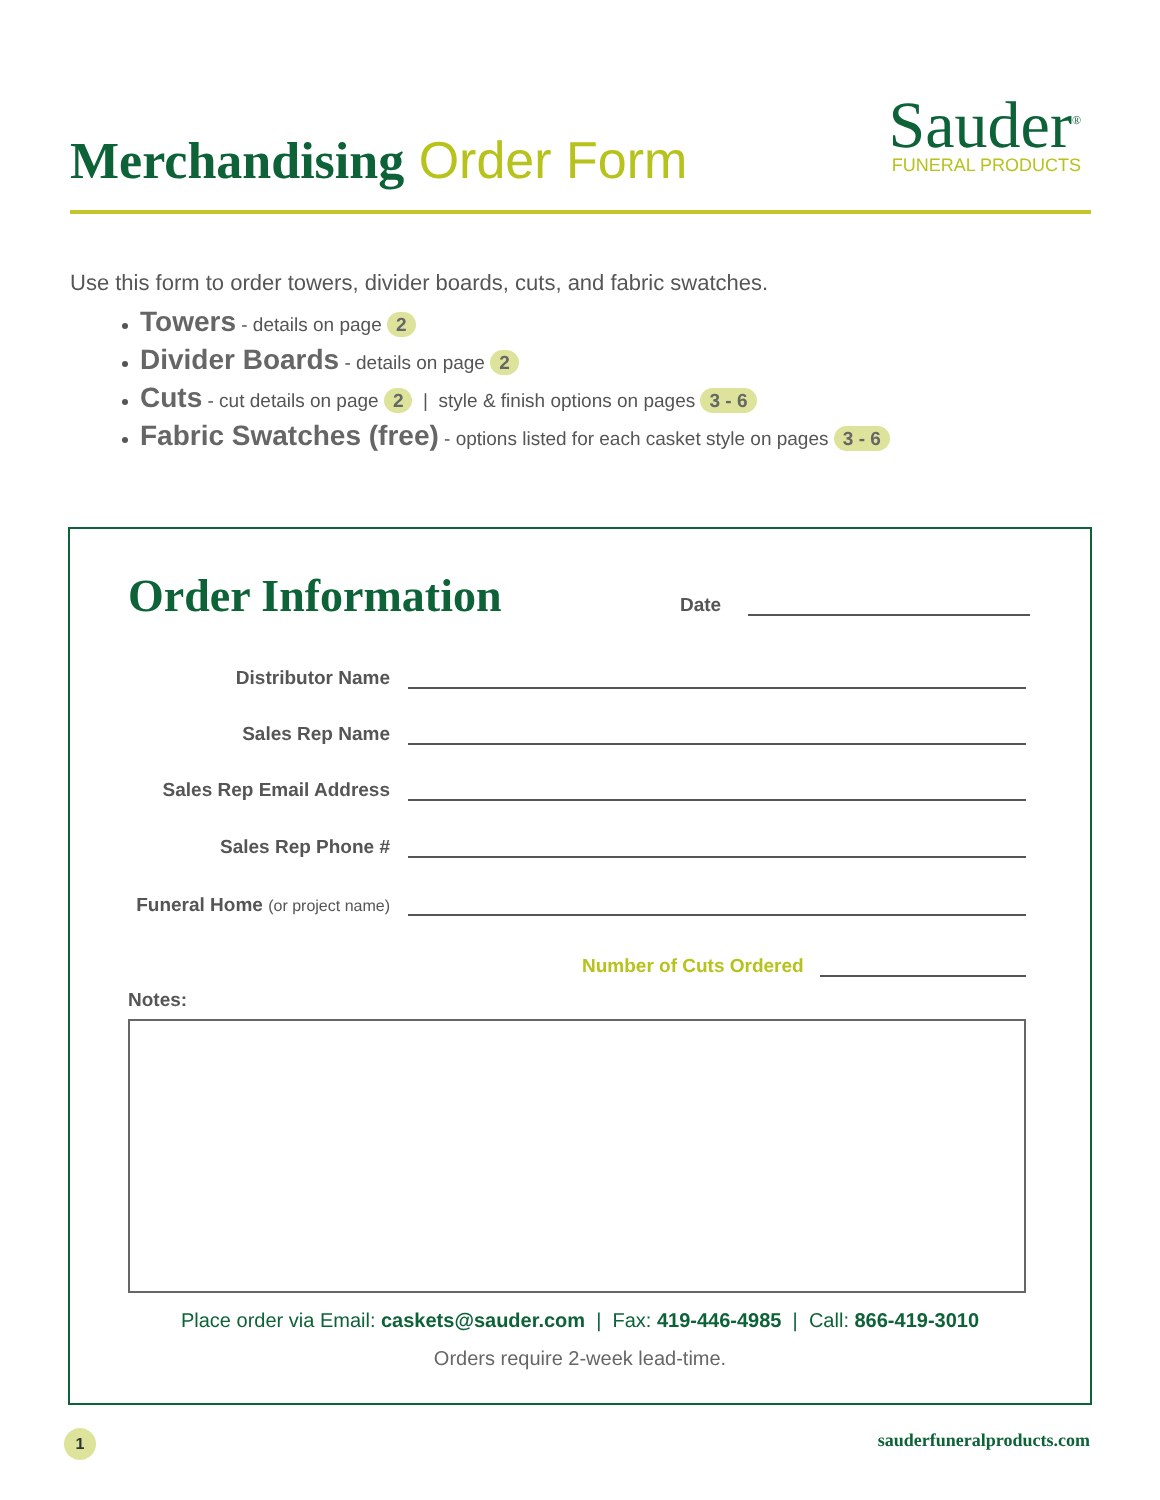Merchandising Order Form
Sauder<sup>®</sup>
FUNERAL PRODUCTS
Use this form to order towers, divider boards, cuts, and fabric swatches.
Towers - details on page 2
Divider Boards - details on page 2
Cuts - cut details on page 2 | style & finish options on pages 3 - 6
Fabric Swatches (free) - options listed for each casket style on pages 3 - 6
Order Information Date
Distributor Name
Sales Rep Name
Sales Rep Email Address
Sales Rep Phone #
Funeral Home (or project name)
Number of Cuts Ordered
Notes:
Place order via Email: caskets@sauder.com | Fax: 419-446-4985 | Call: 866-419-3010
Orders require 2-week lead-time.
1 sauderfuneralproducts.com